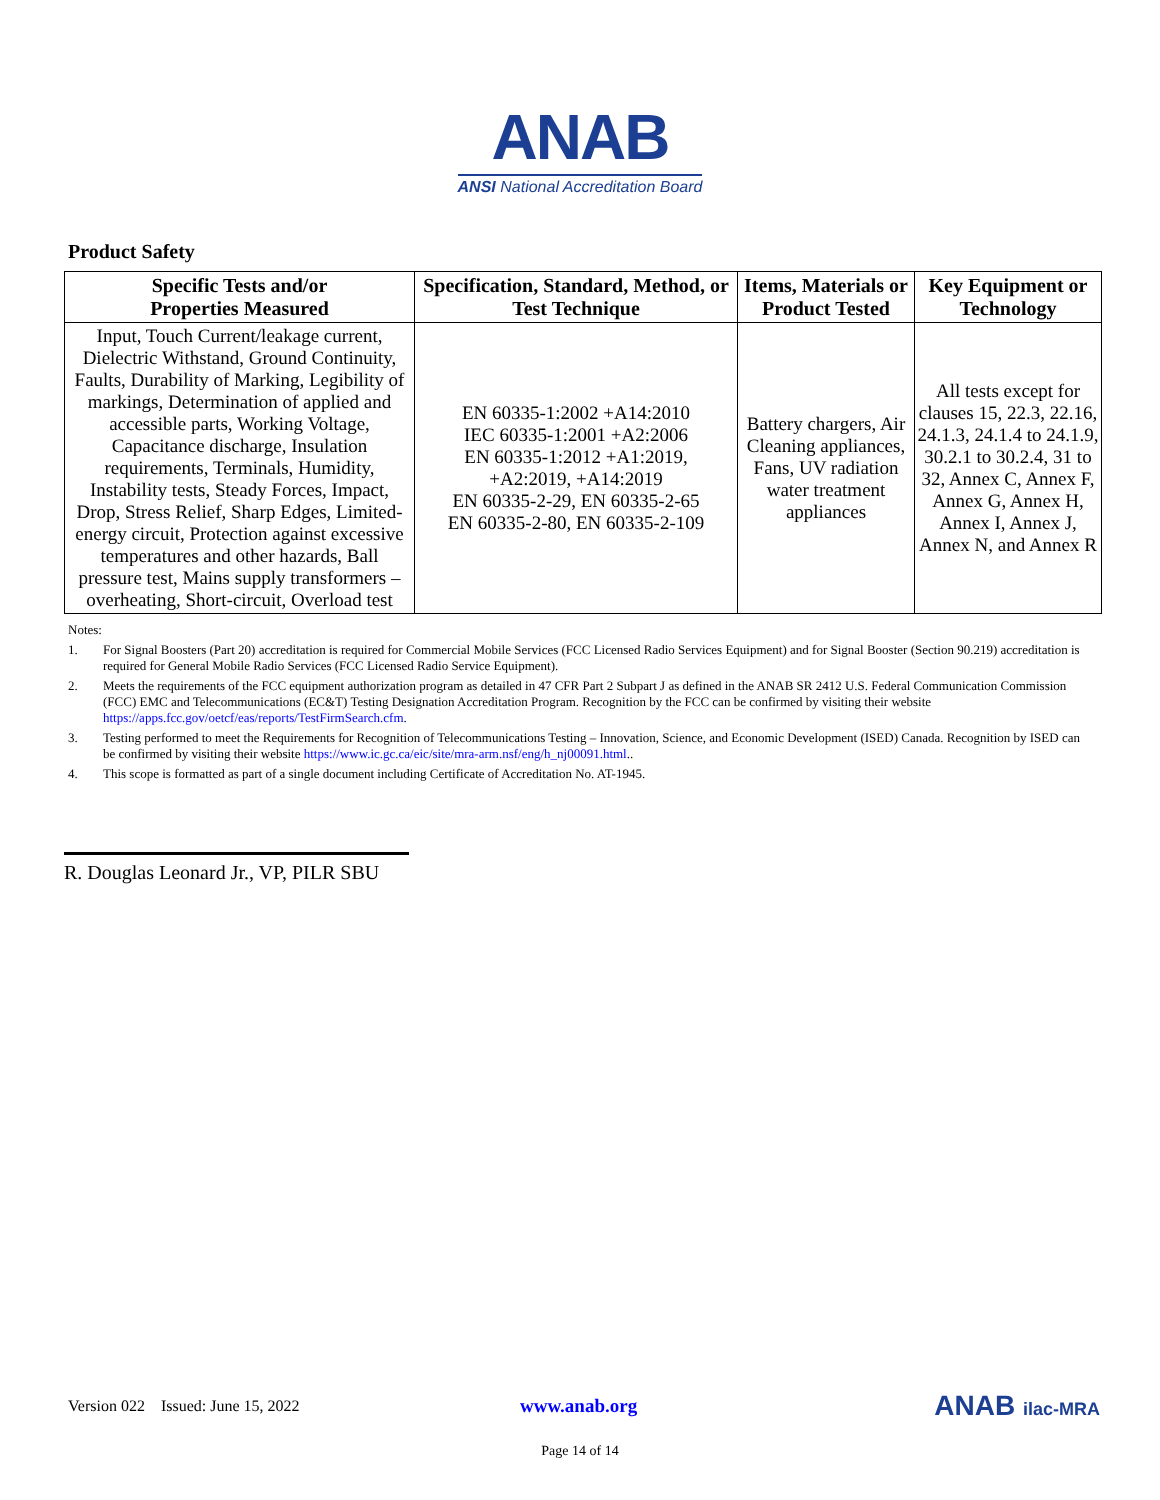ANAB
ANSI National Accreditation Board
Product Safety
| Specific Tests and/or Properties Measured | Specification, Standard, Method, or Test Technique | Items, Materials or Product Tested | Key Equipment or Technology |
| --- | --- | --- | --- |
| Input, Touch Current/leakage current, Dielectric Withstand, Ground Continuity, Faults, Durability of Marking, Legibility of markings, Determination of applied and accessible parts, Working Voltage, Capacitance discharge, Insulation requirements, Terminals, Humidity, Instability tests, Steady Forces, Impact, Drop, Stress Relief, Sharp Edges, Limited-energy circuit, Protection against excessive temperatures and other hazards, Ball pressure test, Mains supply transformers –overheating, Short-circuit, Overload test | EN 60335-1:2002 +A14:2010 IEC 60335-1:2001 +A2:2006 EN 60335-1:2012 +A1:2019, +A2:2019, +A14:2019 EN 60335-2-29, EN 60335-2-65 EN 60335-2-80, EN 60335-2-109 | Battery chargers, Air Cleaning appliances, Fans, UV radiation water treatment appliances | All tests except for clauses 15, 22.3, 22.16, 24.1.3, 24.1.4 to 24.1.9, 30.2.1 to 30.2.4, 31 to 32, Annex C, Annex F, Annex G, Annex H, Annex I, Annex J, Annex N, and Annex R |
Notes:
1. For Signal Boosters (Part 20) accreditation is required for Commercial Mobile Services (FCC Licensed Radio Services Equipment) and for Signal Booster (Section 90.219) accreditation is required for General Mobile Radio Services (FCC Licensed Radio Service Equipment).
2. Meets the requirements of the FCC equipment authorization program as detailed in 47 CFR Part 2 Subpart J as defined in the ANAB SR 2412 U.S. Federal Communication Commission (FCC) EMC and Telecommunications (EC&T) Testing Designation Accreditation Program. Recognition by the FCC can be confirmed by visiting their website https://apps.fcc.gov/oetcf/eas/reports/TestFirmSearch.cfm.
3. Testing performed to meet the Requirements for Recognition of Telecommunications Testing – Innovation, Science, and Economic Development (ISED) Canada. Recognition by ISED can be confirmed by visiting their website https://www.ic.gc.ca/eic/site/mra-arm.nsf/eng/h_nj00091.html..
4. This scope is formatted as part of a single document including Certificate of Accreditation No. AT-1945.
R. Douglas Leonard Jr., VP, PILR SBU
Version 022 Issued: June 15, 2022 www.anab.org ANAB ilac-MRA
Page 14 of 14